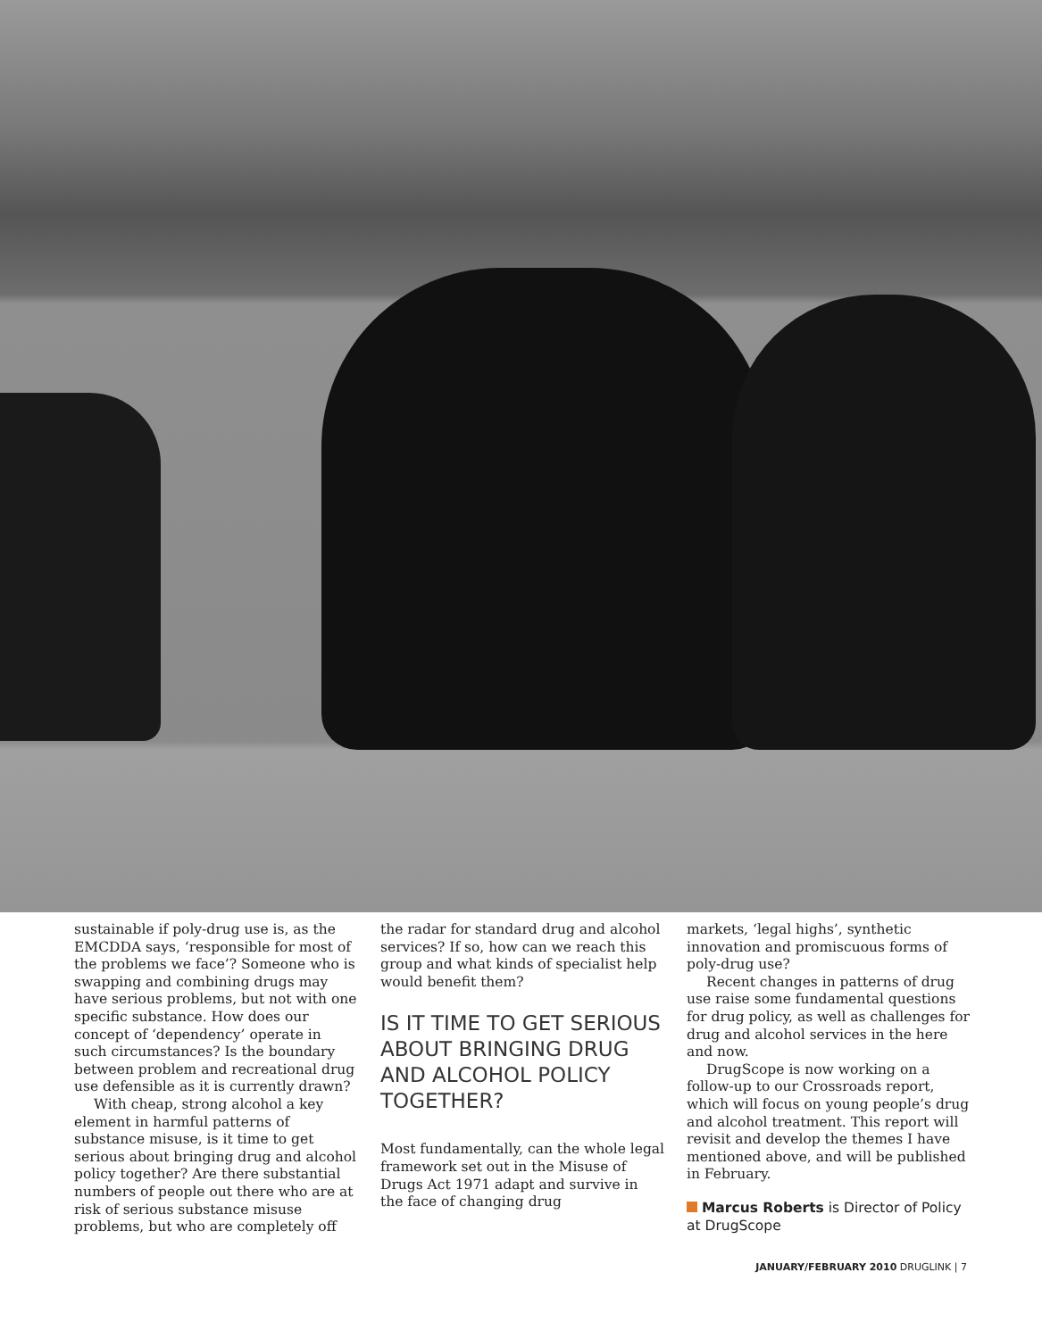sustainable if poly-drug use is, as the EMCDDA says, ‘responsible for most of the problems we face’? Someone who is swapping and combining drugs may have serious problems, but not with one specific substance. How does our concept of ‘dependency’ operate in such circumstances? Is the boundary between problem and recreational drug use defensible as it is currently drawn?
With cheap, strong alcohol a key element in harmful patterns of substance misuse, is it time to get serious about bringing drug and alcohol policy together? Are there substantial numbers of people out there who are at risk of serious substance misuse problems, but who are completely off
the radar for standard drug and alcohol services? If so, how can we reach this group and what kinds of specialist help would benefit them?
IS IT TIME TO GET SERIOUS ABOUT BRINGING DRUG AND ALCOHOL POLICY TOGETHER?
Most fundamentally, can the whole legal framework set out in the Misuse of Drugs Act 1971 adapt and survive in the face of changing drug
markets, ‘legal highs’, synthetic innovation and promiscuous forms of poly-drug use?
Recent changes in patterns of drug use raise some fundamental questions for drug policy, as well as challenges for drug and alcohol services in the here and now.
DrugScope is now working on a follow-up to our Crossroads report, which will focus on young people’s drug and alcohol treatment. This report will revisit and develop the themes I have mentioned above, and will be published in February.
Marcus Roberts is Director of Policy at DrugScope
JANUARY/FEBRUARY 2010 DRUGLINK | 7